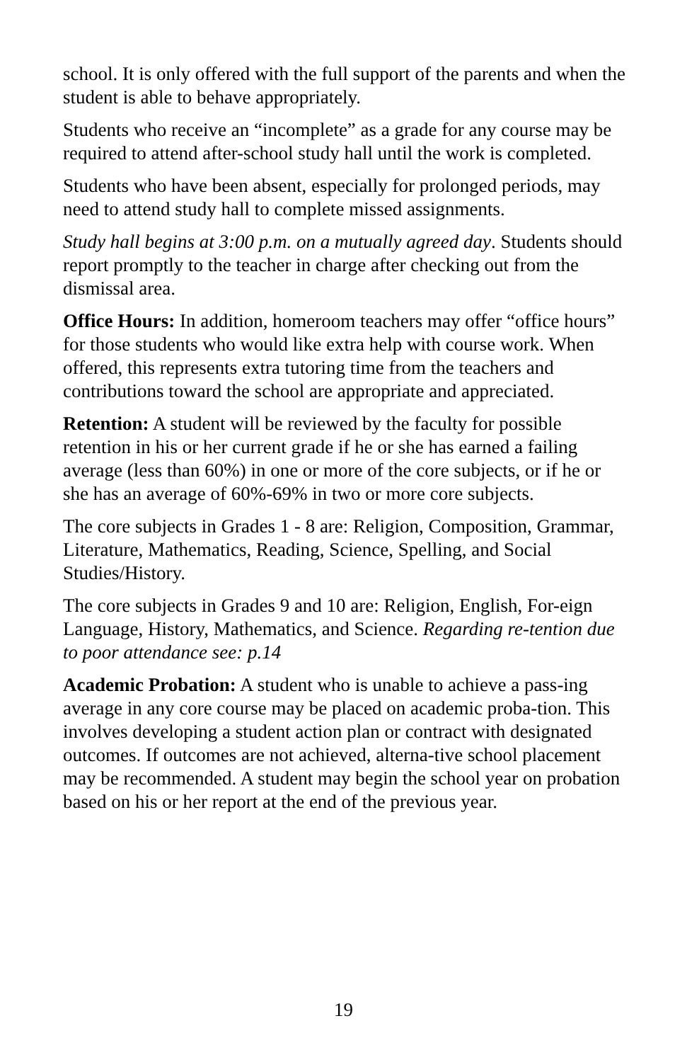school. It is only offered with the full support of the parents and when the student is able to behave appropriately.
Students who receive an “incomplete” as a grade for any course may be required to attend after-school study hall until the work is completed.
Students who have been absent, especially for prolonged periods, may need to attend study hall to complete missed assignments.
Study hall begins at 3:00 p.m. on a mutually agreed day. Students should report promptly to the teacher in charge after checking out from the dismissal area.
Office Hours: In addition, homeroom teachers may offer “office hours” for those students who would like extra help with course work. When offered, this represents extra tutoring time from the teachers and contributions toward the school are appropriate and appreciated.
Retention: A student will be reviewed by the faculty for possible retention in his or her current grade if he or she has earned a failing average (less than 60%) in one or more of the core subjects, or if he or she has an average of 60%-69% in two or more core subjects.
The core subjects in Grades 1 - 8 are: Religion, Composition, Grammar, Literature, Mathematics, Reading, Science, Spelling, and Social Studies/History.
The core subjects in Grades 9 and 10 are: Religion, English, For-eign Language, History, Mathematics, and Science. Regarding re-tention due to poor attendance see: p.14
Academic Probation: A student who is unable to achieve a pass-ing average in any core course may be placed on academic proba-tion. This involves developing a student action plan or contract with designated outcomes. If outcomes are not achieved, alterna-tive school placement may be recommended. A student may begin the school year on probation based on his or her report at the end of the previous year.
19